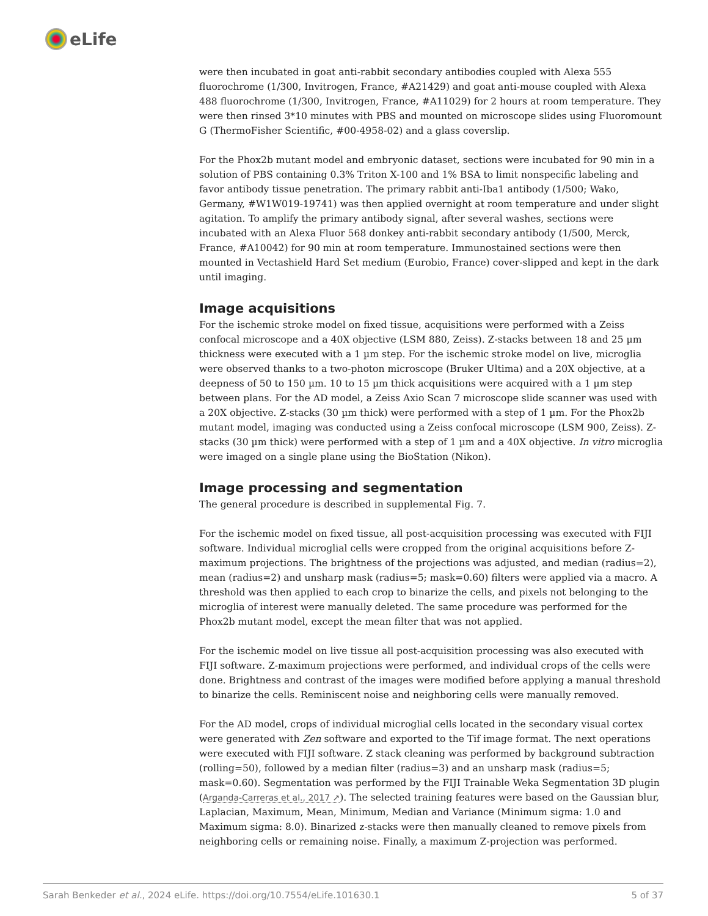eLife
were then incubated in goat anti-rabbit secondary antibodies coupled with Alexa 555 fluorochrome (1/300, Invitrogen, France, #A21429) and goat anti-mouse coupled with Alexa 488 fluorochrome (1/300, Invitrogen, France, #A11029) for 2 hours at room temperature. They were then rinsed 3*10 minutes with PBS and mounted on microscope slides using Fluoromount G (ThermoFisher Scientific, #00-4958-02) and a glass coverslip.
For the Phox2b mutant model and embryonic dataset, sections were incubated for 90 min in a solution of PBS containing 0.3% Triton X-100 and 1% BSA to limit nonspecific labeling and favor antibody tissue penetration. The primary rabbit anti-Iba1 antibody (1/500; Wako, Germany, #W1W019-19741) was then applied overnight at room temperature and under slight agitation. To amplify the primary antibody signal, after several washes, sections were incubated with an Alexa Fluor 568 donkey anti-rabbit secondary antibody (1/500, Merck, France, #A10042) for 90 min at room temperature. Immunostained sections were then mounted in Vectashield Hard Set medium (Eurobio, France) cover-slipped and kept in the dark until imaging.
Image acquisitions
For the ischemic stroke model on fixed tissue, acquisitions were performed with a Zeiss confocal microscope and a 40X objective (LSM 880, Zeiss). Z-stacks between 18 and 25 µm thickness were executed with a 1 µm step. For the ischemic stroke model on live, microglia were observed thanks to a two-photon microscope (Bruker Ultima) and a 20X objective, at a deepness of 50 to 150 µm. 10 to 15 µm thick acquisitions were acquired with a 1 µm step between plans. For the AD model, a Zeiss Axio Scan 7 microscope slide scanner was used with a 20X objective. Z-stacks (30 µm thick) were performed with a step of 1 µm. For the Phox2b mutant model, imaging was conducted using a Zeiss confocal microscope (LSM 900, Zeiss). Z-stacks (30 µm thick) were performed with a step of 1 µm and a 40X objective. In vitro microglia were imaged on a single plane using the BioStation (Nikon).
Image processing and segmentation
The general procedure is described in supplemental Fig. 7.
For the ischemic model on fixed tissue, all post-acquisition processing was executed with FIJI software. Individual microglial cells were cropped from the original acquisitions before Z-maximum projections. The brightness of the projections was adjusted, and median (radius=2), mean (radius=2) and unsharp mask (radius=5; mask=0.60) filters were applied via a macro. A threshold was then applied to each crop to binarize the cells, and pixels not belonging to the microglia of interest were manually deleted. The same procedure was performed for the Phox2b mutant model, except the mean filter that was not applied.
For the ischemic model on live tissue all post-acquisition processing was also executed with FIJI software. Z-maximum projections were performed, and individual crops of the cells were done. Brightness and contrast of the images were modified before applying a manual threshold to binarize the cells. Reminiscent noise and neighboring cells were manually removed.
For the AD model, crops of individual microglial cells located in the secondary visual cortex were generated with Zen software and exported to the Tif image format. The next operations were executed with FIJI software. Z stack cleaning was performed by background subtraction (rolling=50), followed by a median filter (radius=3) and an unsharp mask (radius=5; mask=0.60). Segmentation was performed by the FIJI Trainable Weka Segmentation 3D plugin (Arganda-Carreras et al., 2017 ↗). The selected training features were based on the Gaussian blur, Laplacian, Maximum, Mean, Minimum, Median and Variance (Minimum sigma: 1.0 and Maximum sigma: 8.0). Binarized z-stacks were then manually cleaned to remove pixels from neighboring cells or remaining noise. Finally, a maximum Z-projection was performed.
Sarah Benkeder et al., 2024 eLife. https://doi.org/10.7554/eLife.101630.1 5 of 37